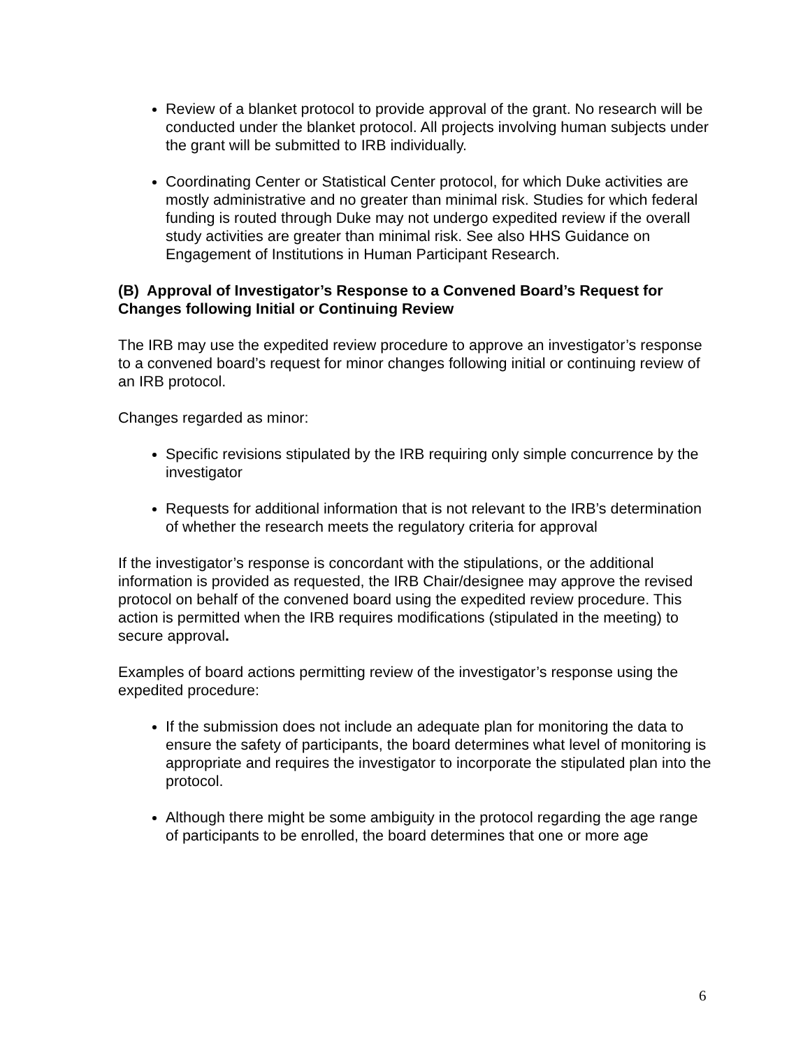Review of a blanket protocol to provide approval of the grant. No research will be conducted under the blanket protocol. All projects involving human subjects under the grant will be submitted to IRB individually.
Coordinating Center or Statistical Center protocol, for which Duke activities are mostly administrative and no greater than minimal risk. Studies for which federal funding is routed through Duke may not undergo expedited review if the overall study activities are greater than minimal risk. See also HHS Guidance on Engagement of Institutions in Human Participant Research.
(B) Approval of Investigator’s Response to a Convened Board’s Request for Changes following Initial or Continuing Review
The IRB may use the expedited review procedure to approve an investigator’s response to a convened board’s request for minor changes following initial or continuing review of an IRB protocol.
Changes regarded as minor:
Specific revisions stipulated by the IRB requiring only simple concurrence by the investigator
Requests for additional information that is not relevant to the IRB’s determination of whether the research meets the regulatory criteria for approval
If the investigator’s response is concordant with the stipulations, or the additional information is provided as requested, the IRB Chair/designee may approve the revised protocol on behalf of the convened board using the expedited review procedure. This action is permitted when the IRB requires modifications (stipulated in the meeting) to secure approval.
Examples of board actions permitting review of the investigator’s response using the expedited procedure:
If the submission does not include an adequate plan for monitoring the data to ensure the safety of participants, the board determines what level of monitoring is appropriate and requires the investigator to incorporate the stipulated plan into the protocol.
Although there might be some ambiguity in the protocol regarding the age range of participants to be enrolled, the board determines that one or more age
6